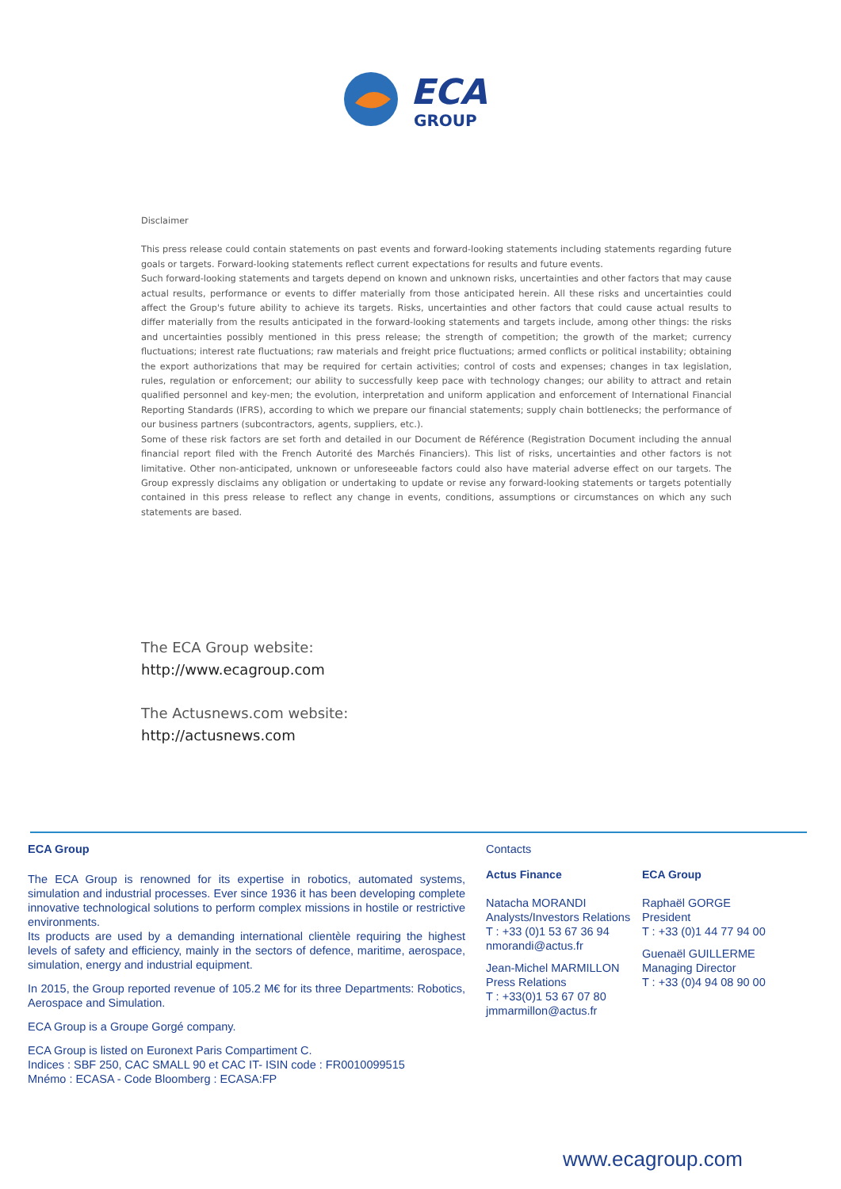ECA
GROUP
Disclaimer
This press release could contain statements on past events and forward-looking statements including statements regarding future goals or targets. Forward-looking statements reflect current expectations for results and future events.
Such forward-looking statements and targets depend on known and unknown risks, uncertainties and other factors that may cause actual results, performance or events to differ materially from those anticipated herein. All these risks and uncertainties could affect the Group's future ability to achieve its targets. Risks, uncertainties and other factors that could cause actual results to differ materially from the results anticipated in the forward-looking statements and targets include, among other things: the risks and uncertainties possibly mentioned in this press release; the strength of competition; the growth of the market; currency fluctuations; interest rate fluctuations; raw materials and freight price fluctuations; armed conflicts or political instability; obtaining the export authorizations that may be required for certain activities; control of costs and expenses; changes in tax legislation, rules, regulation or enforcement; our ability to successfully keep pace with technology changes; our ability to attract and retain qualified personnel and key-men; the evolution, interpretation and uniform application and enforcement of International Financial Reporting Standards (IFRS), according to which we prepare our financial statements; supply chain bottlenecks; the performance of our business partners (subcontractors, agents, suppliers, etc.).
Some of these risk factors are set forth and detailed in our Document de Référence (Registration Document including the annual financial report filed with the French Autorité des Marchés Financiers). This list of risks, uncertainties and other factors is not limitative. Other non-anticipated, unknown or unforeseeable factors could also have material adverse effect on our targets. The Group expressly disclaims any obligation or undertaking to update or revise any forward-looking statements or targets potentially contained in this press release to reflect any change in events, conditions, assumptions or circumstances on which any such statements are based.
The ECA Group website:
http://www.ecagroup.com
The Actusnews.com website:
http://actusnews.com
ECA Group
The ECA Group is renowned for its expertise in robotics, automated systems, simulation and industrial processes. Ever since 1936 it has been developing complete innovative technological solutions to perform complex missions in hostile or restrictive environments.
Its products are used by a demanding international clientèle requiring the highest levels of safety and efficiency, mainly in the sectors of defence, maritime, aerospace, simulation, energy and industrial equipment.
In 2015, the Group reported revenue of 105.2 M€ for its three Departments: Robotics, Aerospace and Simulation.
ECA Group is a Groupe Gorgé company.
ECA Group is listed on Euronext Paris Compartiment C.
Indices : SBF 250, CAC SMALL 90 et CAC IT- ISIN code : FR0010099515
Mnémo : ECASA - Code Bloomberg : ECASA:FP
Contacts
Actus Finance
Natacha MORANDI
Analysts/Investors Relations
T : +33 (0)1 53 67 36 94
nmorandi@actus.fr
Jean-Michel MARMILLON
Press Relations
T : +33(0)1 53 67 07 80
jmmarmillon@actus.fr
ECA Group
Raphaël GORGE
President
T : +33 (0)1 44 77 94 00
Guenaël GUILLERME
Managing Director
T : +33 (0)4 94 08 90 00
www.ecagroup.com